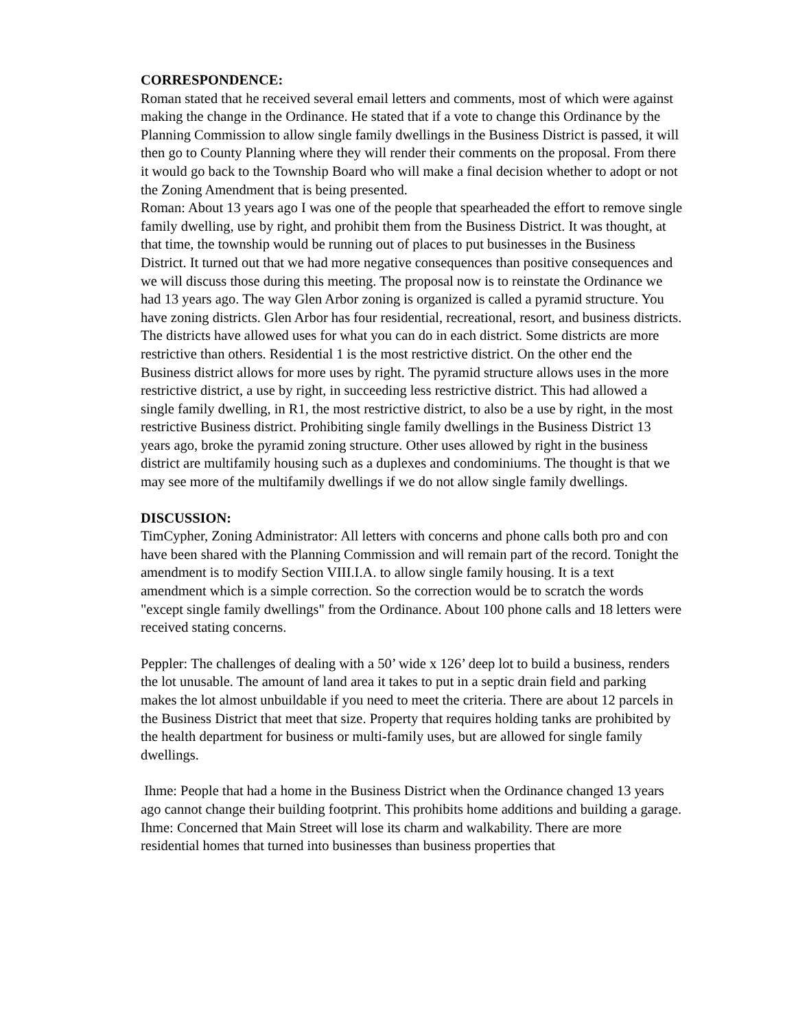CORRESPONDENCE:
Roman stated that he received several email letters and comments, most of which were against making the change in the Ordinance. He stated that if a vote to change this Ordinance by the Planning Commission to allow single family dwellings in the Business District is passed, it will then go to County Planning where they will render their comments on the proposal. From there it would go back to the Township Board who will make a final decision whether to adopt or not the Zoning Amendment that is being presented.
Roman: About 13 years ago I was one of the people that spearheaded the effort to remove single family dwelling, use by right, and prohibit them from the Business District. It was thought, at that time, the township would be running out of places to put businesses in the Business District. It turned out that we had more negative consequences than positive consequences and we will discuss those during this meeting. The proposal now is to reinstate the Ordinance we had 13 years ago. The way Glen Arbor zoning is organized is called a pyramid structure. You have zoning districts. Glen Arbor has four residential, recreational, resort, and business districts. The districts have allowed uses for what you can do in each district. Some districts are more restrictive than others. Residential 1 is the most restrictive district. On the other end the Business district allows for more uses by right. The pyramid structure allows uses in the more restrictive district, a use by right, in succeeding less restrictive district. This had allowed a single family dwelling, in R1, the most restrictive district, to also be a use by right, in the most restrictive Business district. Prohibiting single family dwellings in the Business District 13 years ago, broke the pyramid zoning structure. Other uses allowed by right in the business district are multifamily housing such as a duplexes and condominiums. The thought is that we may see more of the multifamily dwellings if we do not allow single family dwellings.
DISCUSSION:
TimCypher, Zoning Administrator: All letters with concerns and phone calls both pro and con have been shared with the Planning Commission and will remain part of the record. Tonight the amendment is to modify Section VIII.I.A. to allow single family housing. It is a text amendment which is a simple correction. So the correction would be to scratch the words "except single family dwellings" from the Ordinance. About 100 phone calls and 18 letters were received stating concerns.
Peppler: The challenges of dealing with a 50’ wide x 126’ deep lot to build a business, renders the lot unusable. The amount of land area it takes to put in a septic drain field and parking makes the lot almost unbuildable if you need to meet the criteria. There are about 12 parcels in the Business District that meet that size. Property that requires holding tanks are prohibited by the health department for business or multi-family uses, but are allowed for single family dwellings.
Ihme: People that had a home in the Business District when the Ordinance changed 13 years ago cannot change their building footprint. This prohibits home additions and building a garage.
Ihme: Concerned that Main Street will lose its charm and walkability. There are more residential homes that turned into businesses than business properties that